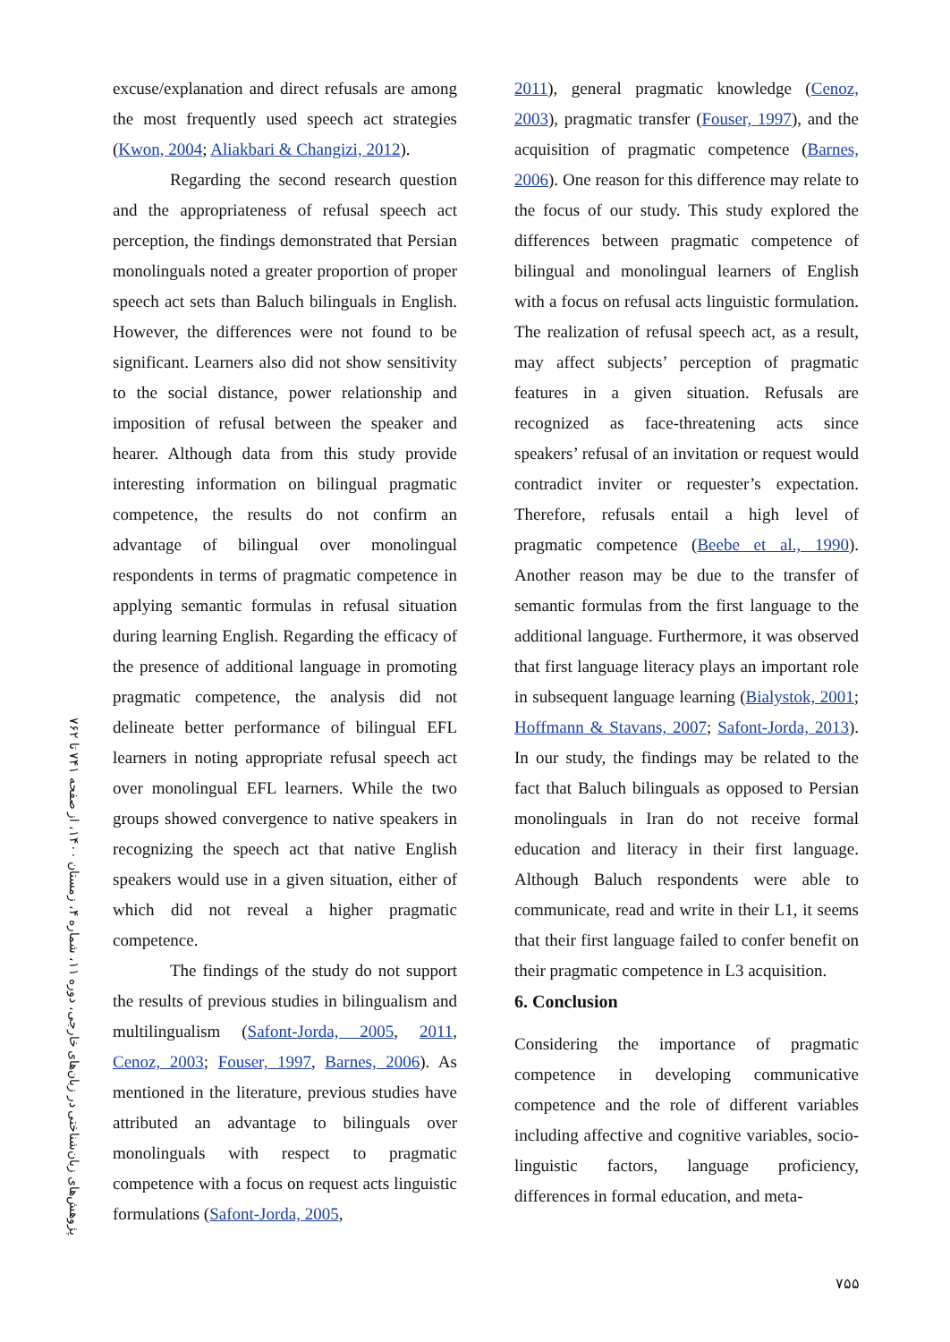پژوهش‌های زبان‌شناختی در زبان‌های خارجی، دوره ۱۱، شماره ۴، زمستان ۱۴۰۰، از صفحه ۷۴۱ تا ۷۶۲
excuse/explanation and direct refusals are among the most frequently used speech act strategies (Kwon, 2004; Aliakbari & Changizi, 2012).
Regarding the second research question and the appropriateness of refusal speech act perception, the findings demonstrated that Persian monolinguals noted a greater proportion of proper speech act sets than Baluch bilinguals in English. However, the differences were not found to be significant. Learners also did not show sensitivity to the social distance, power relationship and imposition of refusal between the speaker and hearer. Although data from this study provide interesting information on bilingual pragmatic competence, the results do not confirm an advantage of bilingual over monolingual respondents in terms of pragmatic competence in applying semantic formulas in refusal situation during learning English. Regarding the efficacy of the presence of additional language in promoting pragmatic competence, the analysis did not delineate better performance of bilingual EFL learners in noting appropriate refusal speech act over monolingual EFL learners. While the two groups showed convergence to native speakers in recognizing the speech act that native English speakers would use in a given situation, either of which did not reveal a higher pragmatic competence.
The findings of the study do not support the results of previous studies in bilingualism and multilingualism (Safont-Jorda, 2005, 2011, Cenoz, 2003; Fouser, 1997, Barnes, 2006). As mentioned in the literature, previous studies have attributed an advantage to bilinguals over monolinguals with respect to pragmatic competence with a focus on request acts linguistic formulations (Safont-Jorda, 2005,
2011), general pragmatic knowledge (Cenoz, 2003), pragmatic transfer (Fouser, 1997), and the acquisition of pragmatic competence (Barnes, 2006). One reason for this difference may relate to the focus of our study. This study explored the differences between pragmatic competence of bilingual and monolingual learners of English with a focus on refusal acts linguistic formulation. The realization of refusal speech act, as a result, may affect subjects’ perception of pragmatic features in a given situation. Refusals are recognized as face-threatening acts since speakers’ refusal of an invitation or request would contradict inviter or requester’s expectation. Therefore, refusals entail a high level of pragmatic competence (Beebe et al., 1990). Another reason may be due to the transfer of semantic formulas from the first language to the additional language. Furthermore, it was observed that first language literacy plays an important role in subsequent language learning (Bialystok, 2001; Hoffmann & Stavans, 2007; Safont-Jorda, 2013). In our study, the findings may be related to the fact that Baluch bilinguals as opposed to Persian monolinguals in Iran do not receive formal education and literacy in their first language. Although Baluch respondents were able to communicate, read and write in their L1, it seems that their first language failed to confer benefit on their pragmatic competence in L3 acquisition.
6. Conclusion
Considering the importance of pragmatic competence in developing communicative competence and the role of different variables including affective and cognitive variables, socio-linguistic factors, language proficiency, differences in formal education, and meta-
۷۵۵